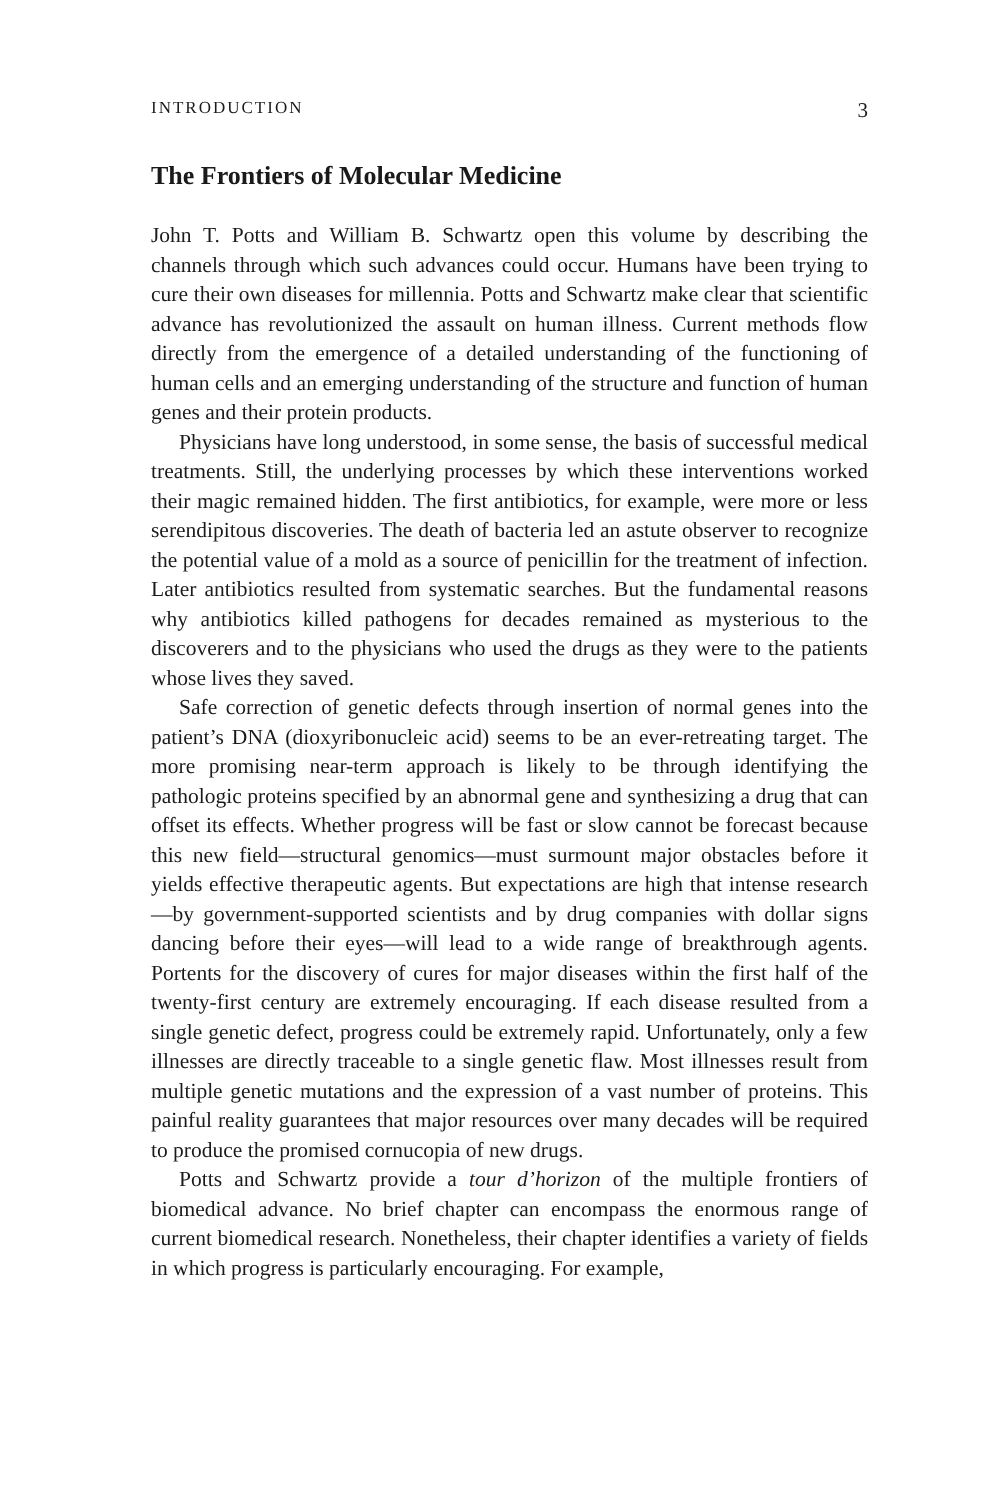INTRODUCTION 3
The Frontiers of Molecular Medicine
John T. Potts and William B. Schwartz open this volume by describing the channels through which such advances could occur. Humans have been try­ing to cure their own diseases for millennia. Potts and Schwartz make clear that scientific advance has revolutionized the assault on human illness. Cur­rent methods flow directly from the emergence of a detailed understanding of the functioning of human cells and an emerging understanding of the structure and function of human genes and their protein products.
Physicians have long understood, in some sense, the basis of successful medical treatments. Still, the underlying processes by which these interven­tions worked their magic remained hidden. The first antibiotics, for exam­ple, were more or less serendipitous discoveries. The death of bacteria led an astute observer to recognize the potential value of a mold as a source of penicillin for the treatment of infection. Later antibiotics resulted from systematic searches. But the fundamental reasons why antibiotics killed pathogens for decades remained as mysterious to the discoverers and to the physicians who used the drugs as they were to the patients whose lives they saved.
Safe correction of genetic defects through insertion of normal genes into the patient’s DNA (dioxyribonucleic acid) seems to be an ever-retreating tar­get. The more promising near-term approach is likely to be through identify­ing the pathologic proteins specified by an abnormal gene and synthesizing a drug that can offset its effects. Whether progress will be fast or slow cannot be forecast because this new field—structural genomics—must surmount major obstacles before it yields effective therapeutic agents. But expectations are high that intense research—by government-supported scientists and by drug companies with dollar signs dancing before their eyes—will lead to a wide range of breakthrough agents. Portents for the discovery of cures for major diseases within the first half of the twenty-first century are extremely encour­aging. If each disease resulted from a single genetic defect, progress could be extremely rapid. Unfortunately, only a few illnesses are directly traceable to a single genetic flaw. Most illnesses result from multiple genetic mutations and the expression of a vast number of proteins. This painful reality guarantees that major resources over many decades will be required to produce the promised cornucopia of new drugs.
Potts and Schwartz provide a tour d’horizon of the multiple frontiers of biomedical advance. No brief chapter can encompass the enormous range of current biomedical research. Nonetheless, their chapter identifies a vari­ety of fields in which progress is particularly encouraging. For example,